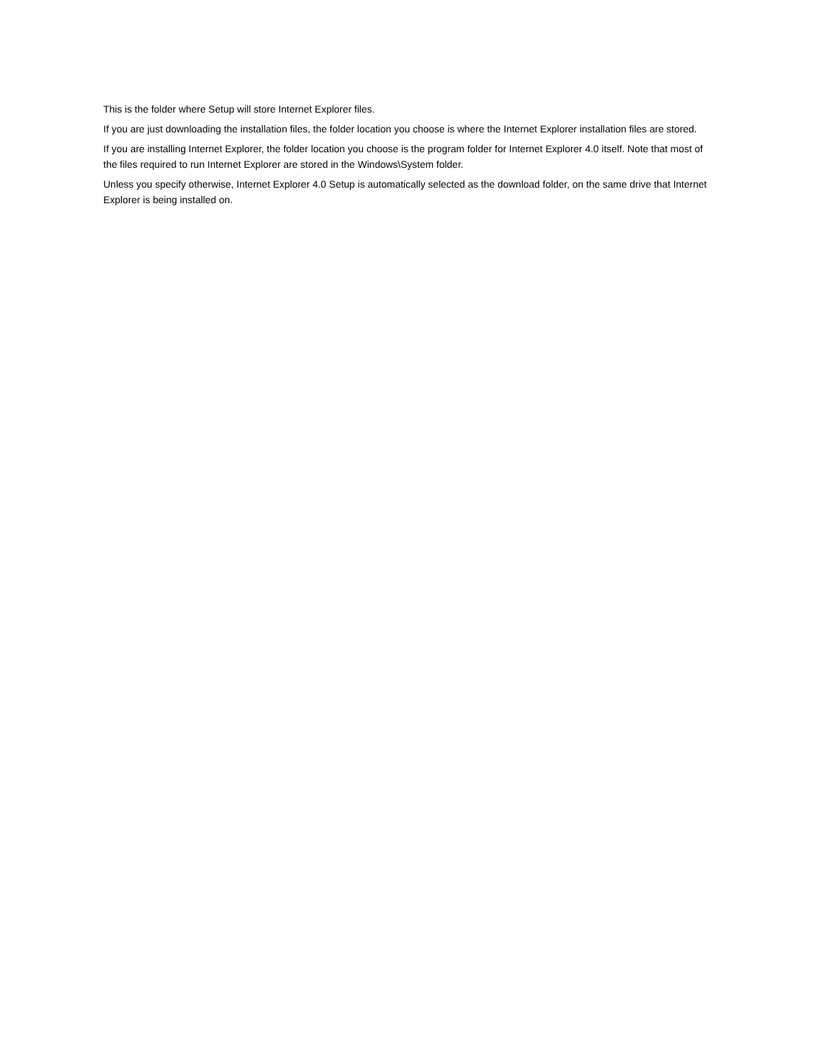This is the folder where Setup will store Internet Explorer files.
If you are just downloading the installation files, the folder location you choose is where the Internet Explorer installation files are stored.
If you are installing Internet Explorer, the folder location you choose is the program folder for Internet Explorer 4.0 itself. Note that most of the files required to run Internet Explorer are stored in the Windows\System folder.
Unless you specify otherwise, Internet Explorer 4.0 Setup is automatically selected as the download folder, on the same drive that Internet Explorer is being installed on.